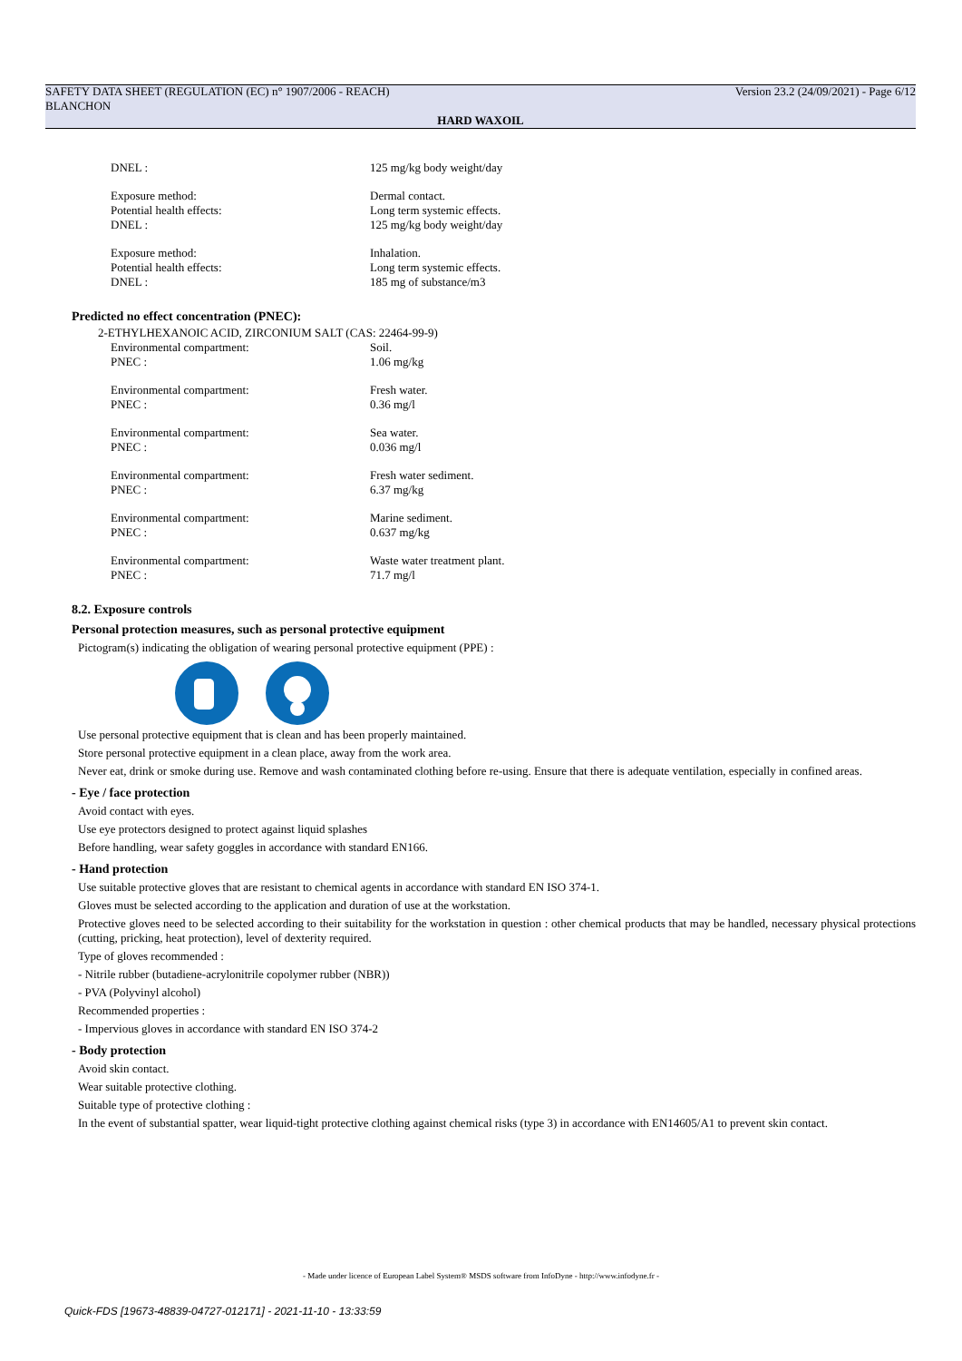SAFETY DATA SHEET (REGULATION (EC) n° 1907/2006 - REACH) Version 23.2 (24/09/2021) - Page 6/12
BLANCHON
HARD WAXOIL
DNEL :
125 mg/kg body weight/day
Exposure method:
Dermal contact.
Potential health effects:
Long term systemic effects.
DNEL :
125 mg/kg body weight/day
Exposure method:
Inhalation.
Potential health effects:
Long term systemic effects.
DNEL :
185 mg of substance/m3
Predicted no effect concentration (PNEC):
2-ETHYLHEXANOIC ACID, ZIRCONIUM SALT (CAS: 22464-99-9)
Environmental compartment:
Soil.
PNEC :
1.06 mg/kg
Environmental compartment:
Fresh water.
PNEC :
0.36 mg/l
Environmental compartment:
Sea water.
PNEC :
0.036 mg/l
Environmental compartment:
Fresh water sediment.
PNEC :
6.37 mg/kg
Environmental compartment:
Marine sediment.
PNEC :
0.637 mg/kg
Environmental compartment:
Waste water treatment plant.
PNEC :
71.7 mg/l
8.2. Exposure controls
Personal protection measures, such as personal protective equipment
Pictogram(s) indicating the obligation of wearing personal protective equipment (PPE) :
Use personal protective equipment that is clean and has been properly maintained.
Store personal protective equipment in a clean place, away from the work area.
Never eat, drink or smoke during use. Remove and wash contaminated clothing before re-using. Ensure that there is adequate ventilation, especially in confined areas.
- Eye / face protection
Avoid contact with eyes.
Use eye protectors designed to protect against liquid splashes
Before handling, wear safety goggles in accordance with standard EN166.
- Hand protection
Use suitable protective gloves that are resistant to chemical agents in accordance with standard EN ISO 374-1.
Gloves must be selected according to the application and duration of use at the workstation.
Protective gloves need to be selected according to their suitability for the workstation in question : other chemical products that may be handled, necessary physical protections (cutting, pricking, heat protection), level of dexterity required.
Type of gloves recommended :
- Nitrile rubber (butadiene-acrylonitrile copolymer rubber (NBR))
- PVA (Polyvinyl alcohol)
Recommended properties :
- Impervious gloves in accordance with standard EN ISO 374-2
- Body protection
Avoid skin contact.
Wear suitable protective clothing.
Suitable type of protective clothing :
In the event of substantial spatter, wear liquid-tight protective clothing against chemical risks (type 3) in accordance with EN14605/A1 to prevent skin contact.
- Made under licence of European Label System® MSDS software from InfoDyne - http://www.infodyne.fr -
Quick-FDS [19673-48839-04727-012171] - 2021-11-10 - 13:33:59